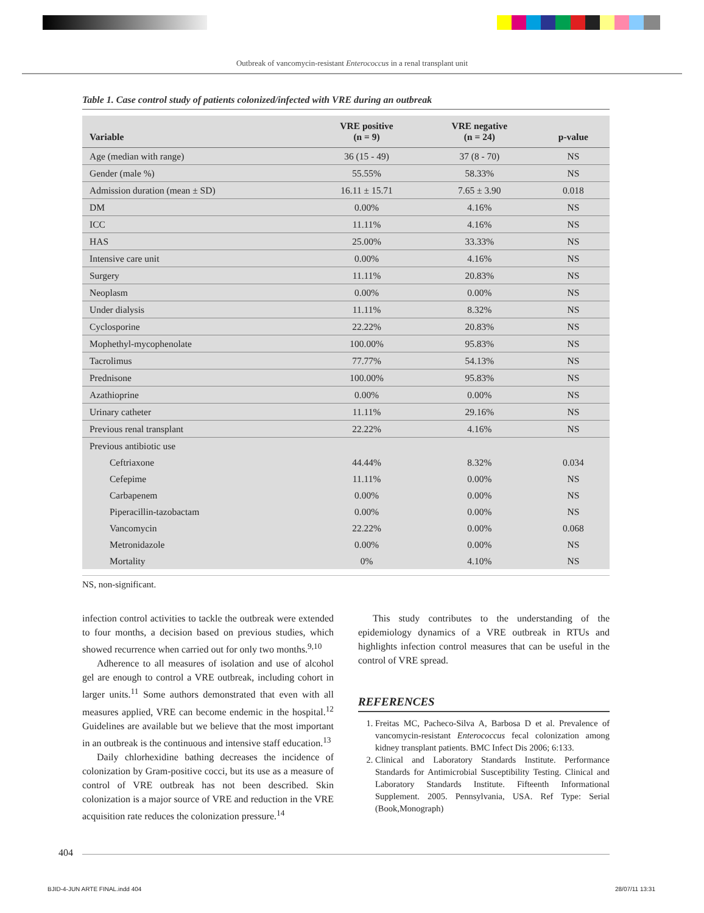Outbreak of vancomycin-resistant Enterococcus in a renal transplant unit
Table 1. Case control study of patients colonized/infected with VRE during an outbreak
| Variable | VRE positive (n = 9) | VRE negative (n = 24) | p-value |
| --- | --- | --- | --- |
| Age (median with range) | 36 (15 - 49) | 37 (8 - 70) | NS |
| Gender (male %) | 55.55% | 58.33% | NS |
| Admission duration (mean ± SD) | 16.11 ± 15.71 | 7.65 ± 3.90 | 0.018 |
| DM | 0.00% | 4.16% | NS |
| ICC | 11.11% | 4.16% | NS |
| HAS | 25.00% | 33.33% | NS |
| Intensive care unit | 0.00% | 4.16% | NS |
| Surgery | 11.11% | 20.83% | NS |
| Neoplasm | 0.00% | 0.00% | NS |
| Under dialysis | 11.11% | 8.32% | NS |
| Cyclosporine | 22.22% | 20.83% | NS |
| Mophethyl-mycophenolate | 100.00% | 95.83% | NS |
| Tacrolimus | 77.77% | 54.13% | NS |
| Prednisone | 100.00% | 95.83% | NS |
| Azathioprine | 0.00% | 0.00% | NS |
| Urinary catheter | 11.11% | 29.16% | NS |
| Previous renal transplant | 22.22% | 4.16% | NS |
| Previous antibiotic use | | | |
| Ceftriaxone | 44.44% | 8.32% | 0.034 |
| Cefepime | 11.11% | 0.00% | NS |
| Carbapenem | 0.00% | 0.00% | NS |
| Piperacillin-tazobactam | 0.00% | 0.00% | NS |
| Vancomycin | 22.22% | 0.00% | 0.068 |
| Metronidazole | 0.00% | 0.00% | NS |
| Mortality | 0% | 4.10% | NS |
NS, non-significant.
infection control activities to tackle the outbreak were extended to four months, a decision based on previous studies, which showed recurrence when carried out for only two months.<sup>9,10</sup>
Adherence to all measures of isolation and use of alcohol gel are enough to control a VRE outbreak, including cohort in larger units.<sup>11</sup> Some authors demonstrated that even with all measures applied, VRE can become endemic in the hospital.<sup>12</sup> Guidelines are available but we believe that the most important in an outbreak is the continuous and intensive staff education.<sup>13</sup>
Daily chlorhexidine bathing decreases the incidence of colonization by Gram-positive cocci, but its use as a measure of control of VRE outbreak has not been described. Skin colonization is a major source of VRE and reduction in the VRE acquisition rate reduces the colonization pressure.<sup>14</sup>
This study contributes to the understanding of the epidemiology dynamics of a VRE outbreak in RTUs and highlights infection control measures that can be useful in the control of VRE spread.
REFERENCES
1. Freitas MC, Pacheco-Silva A, Barbosa D et al. Prevalence of vancomycin-resistant Enterococcus fecal colonization among kidney transplant patients. BMC Infect Dis 2006; 6:133.
2. Clinical and Laboratory Standards Institute. Performance Standards for Antimicrobial Susceptibility Testing. Clinical and Laboratory Standards Institute. Fifteenth Informational Supplement. 2005. Pennsylvania, USA. Ref Type: Serial (Book,Monograph)
404
BJID-4-JUN ARTE FINAL.indd 404 28/07/11 13:31